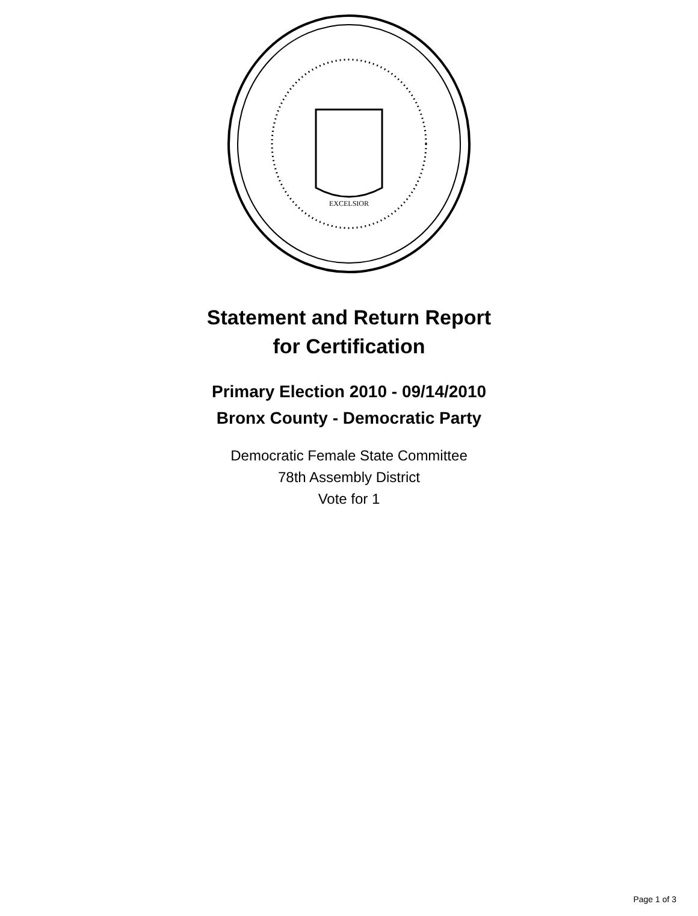EXCELSIOR
Statement and Return Report
for Certification
Primary Election 2010 - 09/14/2010
Bronx County - Democratic Party
Democratic Female State Committee
78th Assembly District
Vote for 1
Page 1 of 3